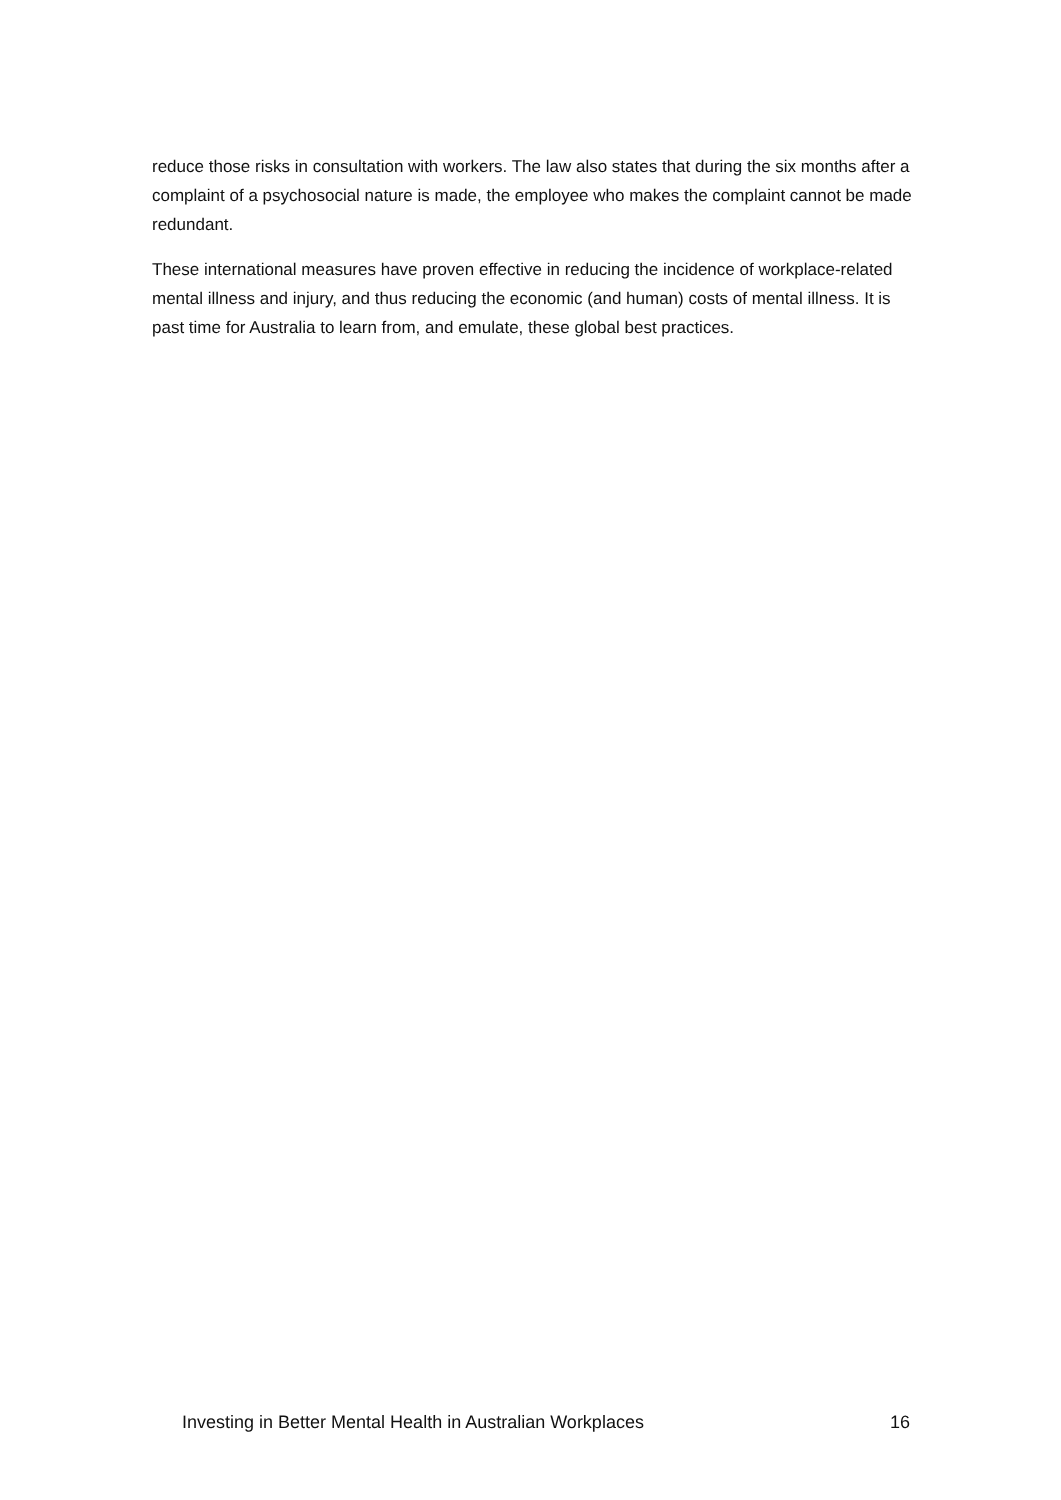reduce those risks in consultation with workers. The law also states that during the six months after a complaint of a psychosocial nature is made, the employee who makes the complaint cannot be made redundant.
These international measures have proven effective in reducing the incidence of workplace-related mental illness and injury, and thus reducing the economic (and human) costs of mental illness. It is past time for Australia to learn from, and emulate, these global best practices.
Investing in Better Mental Health in Australian Workplaces 16